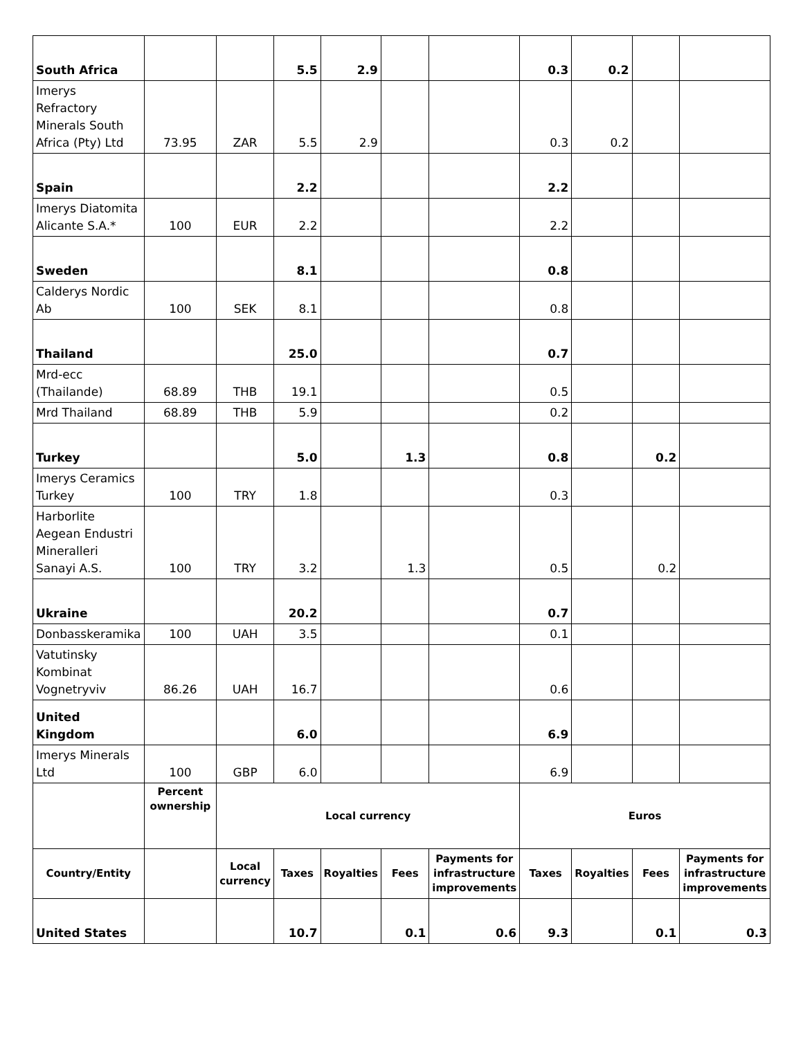| South Africa | | | 5.5 | 2.9 | | | 0.3 | 0.2 | | |
| Imerys Refractory Minerals South Africa (Pty) Ltd | 73.95 | ZAR | 5.5 | 2.9 | | | 0.3 | 0.2 | | |
| Spain | | | 2.2 | | | | 2.2 | | | |
| Imerys Diatomita Alicante S.A.* | 100 | EUR | 2.2 | | | | 2.2 | | | |
| Sweden | | | 8.1 | | | | 0.8 | | | |
| Calderys Nordic Ab | 100 | SEK | 8.1 | | | | 0.8 | | | |
| Thailand | | | 25.0 | | | | 0.7 | | | |
| Mrd-ecc (Thailande) | 68.89 | THB | 19.1 | | | | 0.5 | | | |
| Mrd Thailand | 68.89 | THB | 5.9 | | | | 0.2 | | | |
| Turkey | | | 5.0 | | 1.3 | | 0.8 | | 0.2 | |
| Imerys Ceramics Turkey | 100 | TRY | 1.8 | | | | 0.3 | | | |
| Harborlite Aegean Endustri Mineralleri Sanayi A.S. | 100 | TRY | 3.2 | | 1.3 | | 0.5 | | 0.2 | |
| Ukraine | | | 20.2 | | | | 0.7 | | | |
| Donbasskeramika | 100 | UAH | 3.5 | | | | 0.1 | | | |
| Vatutinsky Kombinat Vognetryviv | 86.26 | UAH | 16.7 | | | | 0.6 | | | |
| United Kingdom | | | 6.0 | | | | 6.9 | | | |
| Imerys Minerals Ltd | 100 | GBP | 6.0 | | | | 6.9 | | | |
| | Percent ownership | Local currency | | | | | Euros | | | |
| Country/Entity | | Local currency | Taxes | Royalties | Fees | Payments for infrastructure improvements | Taxes | Royalties | Fees | Payments for infrastructure improvements |
| United States | | | 10.7 | | 0.1 | 0.6 | 9.3 | | 0.1 | 0.3 |